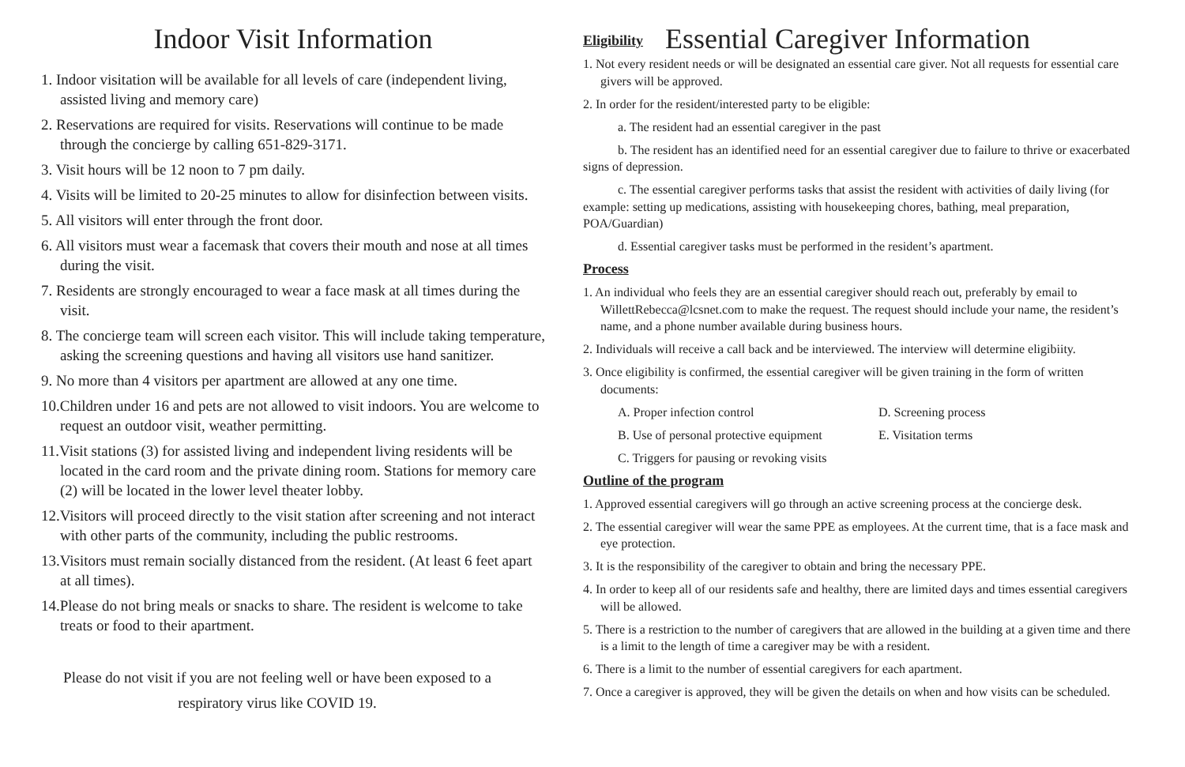Indoor Visit Information
1. Indoor visitation will be available for all levels of care (independent living, assisted living and memory care)
2. Reservations are required for visits. Reservations will continue to be made through the concierge by calling 651-829-3171.
3. Visit hours will be 12 noon to 7 pm daily.
4. Visits will be limited to 20-25 minutes to allow for disinfection between visits.
5. All visitors will enter through the front door.
6. All visitors must wear a facemask that covers their mouth and nose at all times during the visit.
7. Residents are strongly encouraged to wear a face mask at all times during the visit.
8. The concierge team will screen each visitor. This will include taking temperature, asking the screening questions and having all visitors use hand sanitizer.
9. No more than 4 visitors per apartment are allowed at any one time.
10.Children under 16 and pets are not allowed to visit indoors. You are welcome to request an outdoor visit, weather permitting.
11.Visit stations (3) for assisted living and independent living residents will be located in the card room and the private dining room. Stations for memory care (2) will be located in the lower level theater lobby.
12.Visitors will proceed directly to the visit station after screening and not interact with other parts of the community, including the public restrooms.
13.Visitors must remain socially distanced from the resident. (At least 6 feet apart at all times).
14.Please do not bring meals or snacks to share. The resident is welcome to take treats or food to their apartment.
Please do not visit if you are not feeling well or have been exposed to a
respiratory virus like COVID 19.
Eligibility
Essential Caregiver Information
1. Not every resident needs or will be designated an essential care giver. Not all requests for essential care givers will be approved.
2. In order for the resident/interested party to be eligible:
a. The resident had an essential caregiver in the past
b. The resident has an identified need for an essential caregiver due to failure to thrive or exacerbated signs of depression.
c. The essential caregiver performs tasks that assist the resident with activities of daily living (for example: setting up medications, assisting with housekeeping chores, bathing, meal preparation, POA/Guardian)
d. Essential caregiver tasks must be performed in the resident’s apartment.
Process
1. An individual who feels they are an essential caregiver should reach out, preferably by email to WillettRebecca@lcsnet.com to make the request. The request should include your name, the resident’s name, and a phone number available during business hours.
2. Individuals will receive a call back and be interviewed. The interview will determine eligibiity.
3. Once eligibility is confirmed, the essential caregiver will be given training in the form of written documents:
A. Proper infection control D. Screening process
B. Use of personal protective equipment E. Visitation terms
C. Triggers for pausing or revoking visits
Outline of the program
1. Approved essential caregivers will go through an active screening process at the concierge desk.
2. The essential caregiver will wear the same PPE as employees. At the current time, that is a face mask and eye protection.
3. It is the responsibility of the caregiver to obtain and bring the necessary PPE.
4. In order to keep all of our residents safe and healthy, there are limited days and times essential caregivers will be allowed.
5. There is a restriction to the number of caregivers that are allowed in the building at a given time and there is a limit to the length of time a caregiver may be with a resident.
6. There is a limit to the number of essential caregivers for each apartment.
7. Once a caregiver is approved, they will be given the details on when and how visits can be scheduled.